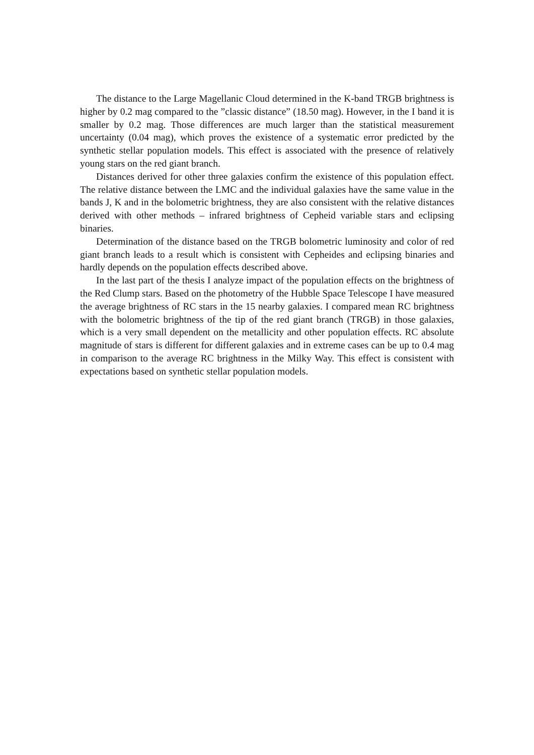The distance to the Large Magellanic Cloud determined in the K-band TRGB brightness is higher by 0.2 mag compared to the ”classic distance” (18.50 mag). However, in the I band it is smaller by 0.2 mag. Those differences are much larger than the statistical measurement uncertainty (0.04 mag), which proves the existence of a systematic error predicted by the synthetic stellar population models. This effect is associated with the presence of relatively young stars on the red giant branch.
Distances derived for other three galaxies confirm the existence of this population effect. The relative distance between the LMC and the individual galaxies have the same value in the bands J, K and in the bolometric brightness, they are also consistent with the relative distances derived with other methods – infrared brightness of Cepheid variable stars and eclipsing binaries.
Determination of the distance based on the TRGB bolometric luminosity and color of red giant branch leads to a result which is consistent with Cepheides and eclipsing binaries and hardly depends on the population effects described above.
In the last part of the thesis I analyze impact of the population effects on the brightness of the Red Clump stars. Based on the photometry of the Hubble Space Telescope I have measured the average brightness of RC stars in the 15 nearby galaxies. I compared mean RC brightness with the bolometric brightness of the tip of the red giant branch (TRGB) in those galaxies, which is a very small dependent on the metallicity and other population effects. RC absolute magnitude of stars is different for different galaxies and in extreme cases can be up to 0.4 mag in comparison to the average RC brightness in the Milky Way. This effect is consistent with expectations based on synthetic stellar population models.